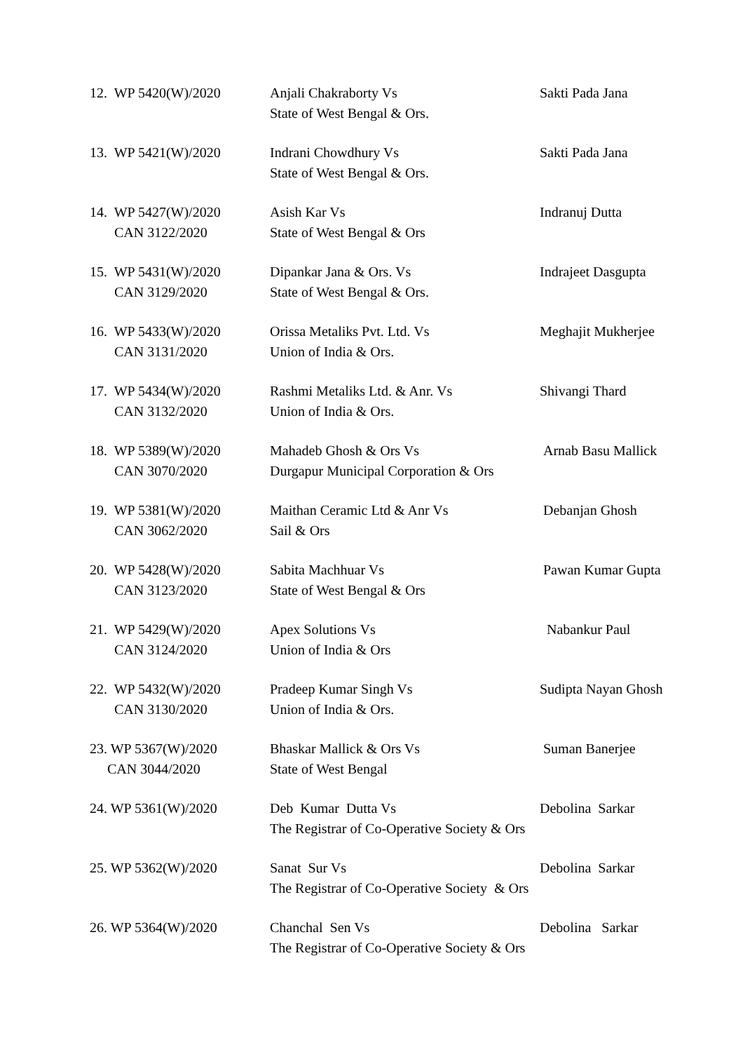| 12. WP 5420(W)/2020 | Anjali Chakraborty Vs State of West Bengal & Ors. | Sakti Pada Jana |
| 13. WP 5421(W)/2020 | Indrani Chowdhury Vs State of West Bengal & Ors. | Sakti Pada Jana |
| 14. WP 5427(W)/2020 CAN 3122/2020 | Asish Kar Vs State of West Bengal & Ors | Indranuj Dutta |
| 15. WP 5431(W)/2020 CAN 3129/2020 | Dipankar Jana & Ors. Vs State of West Bengal & Ors. | Indrajeet Dasgupta |
| 16. WP 5433(W)/2020 CAN 3131/2020 | Orissa Metaliks Pvt. Ltd. Vs Union of India & Ors. | Meghajit Mukherjee |
| 17. WP 5434(W)/2020 CAN 3132/2020 | Rashmi Metaliks Ltd. & Anr. Vs Union of India & Ors. | Shivangi Thard |
| 18. WP 5389(W)/2020 CAN 3070/2020 | Mahadeb Ghosh & Ors Vs Durgapur Municipal Corporation & Ors | Arnab Basu Mallick |
| 19. WP 5381(W)/2020 CAN 3062/2020 | Maithan Ceramic Ltd & Anr Vs Sail & Ors | Debanjan Ghosh |
| 20. WP 5428(W)/2020 CAN 3123/2020 | Sabita Machhuar Vs State of West Bengal & Ors | Pawan Kumar Gupta |
| 21. WP 5429(W)/2020 CAN 3124/2020 | Apex Solutions Vs Union of India & Ors | Nabankur Paul |
| 22. WP 5432(W)/2020 CAN 3130/2020 | Pradeep Kumar Singh Vs Union of India & Ors. | Sudipta Nayan Ghosh |
| 23. WP 5367(W)/2020 CAN 3044/2020 | Bhaskar Mallick & Ors Vs State of West Bengal | Suman Banerjee |
| 24. WP 5361(W)/2020 | Deb Kumar Dutta Vs The Registrar of Co-Operative Society & Ors | Debolina Sarkar |
| 25. WP 5362(W)/2020 | Sanat Sur Vs The Registrar of Co-Operative Society & Ors | Debolina Sarkar |
| 26. WP 5364(W)/2020 | Chanchal Sen Vs The Registrar of Co-Operative Society & Ors | Debolina Sarkar |